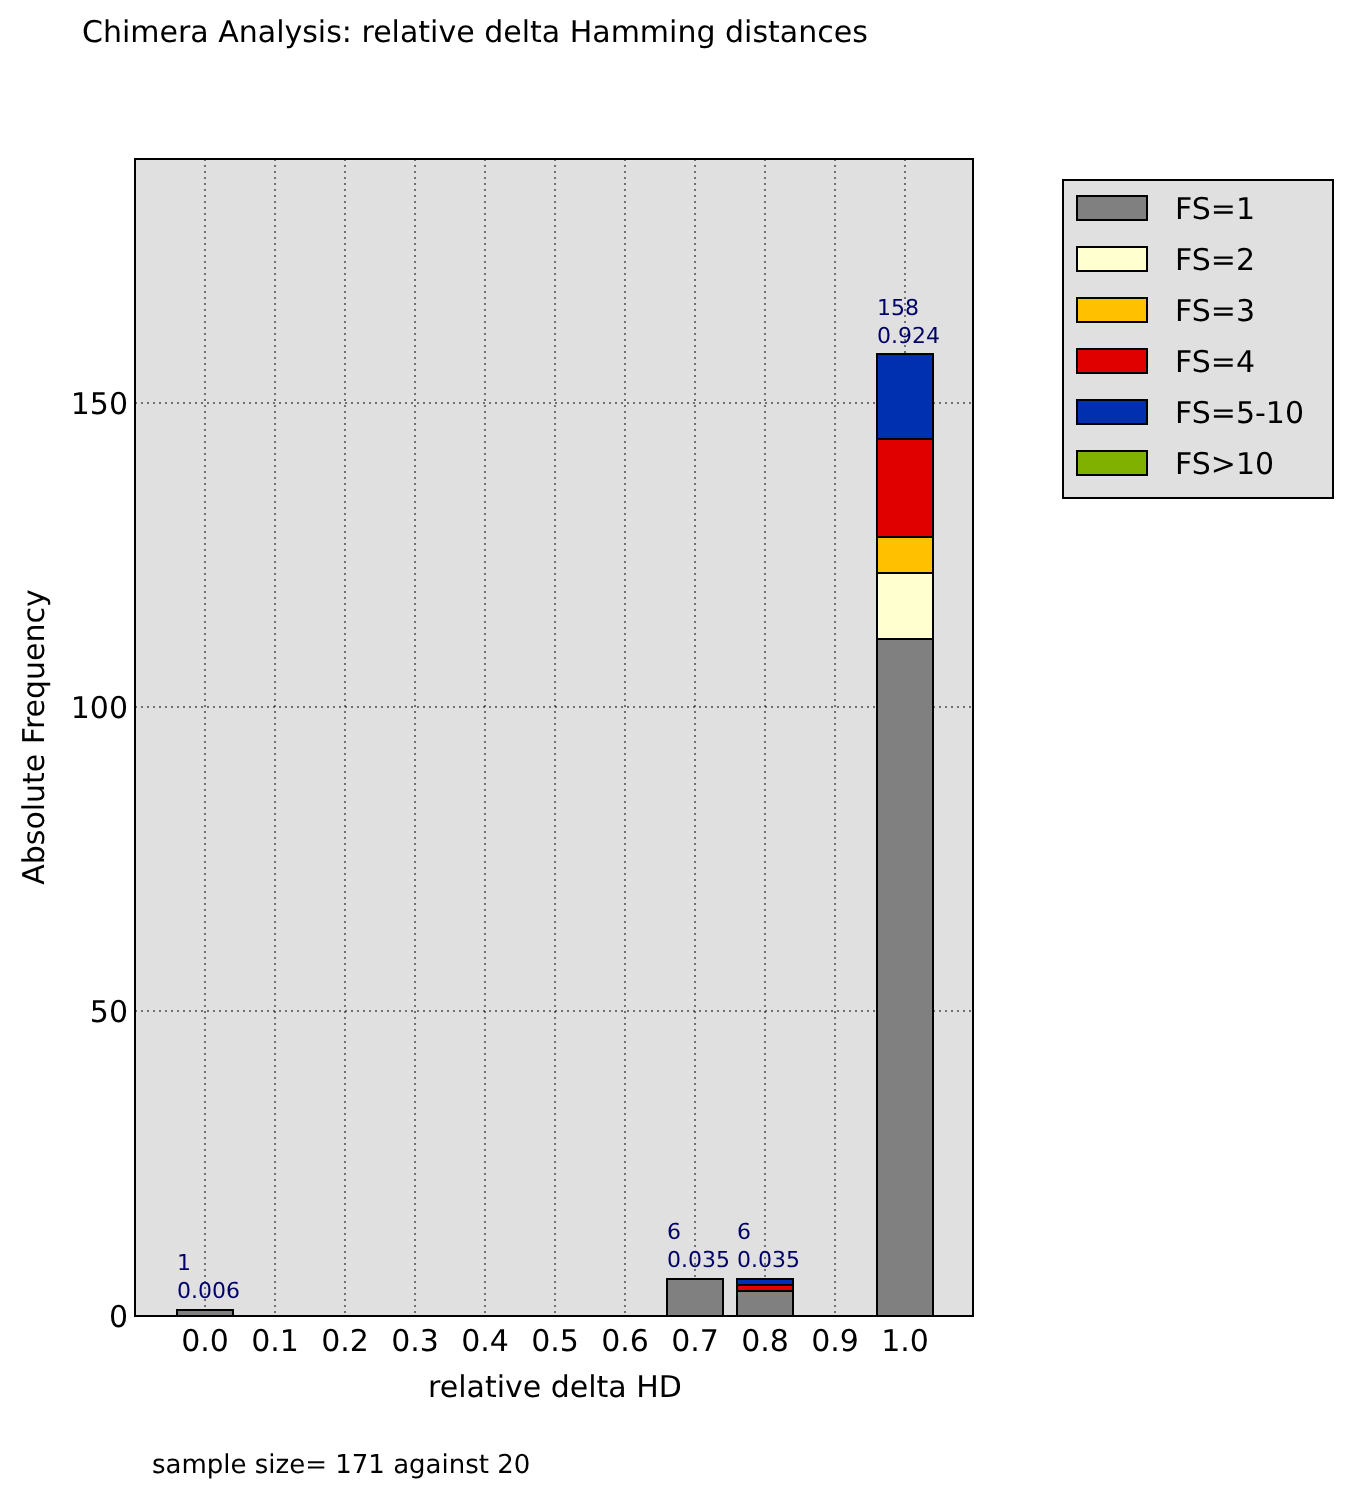Chimera Analysis: relative delta Hamming distances
1
0.006
6
0.035
6
0.035
158
0.924
0.0
0.1
0.2
0.3
0.4
0.5
0.6
0.7
0.8
0.9
1.0
relative delta HD
Absolute Frequency
0
50
100
150
FS=1
FS=2
FS=3
FS=4
FS=5-10
FS>10
sample size= 171 against 20